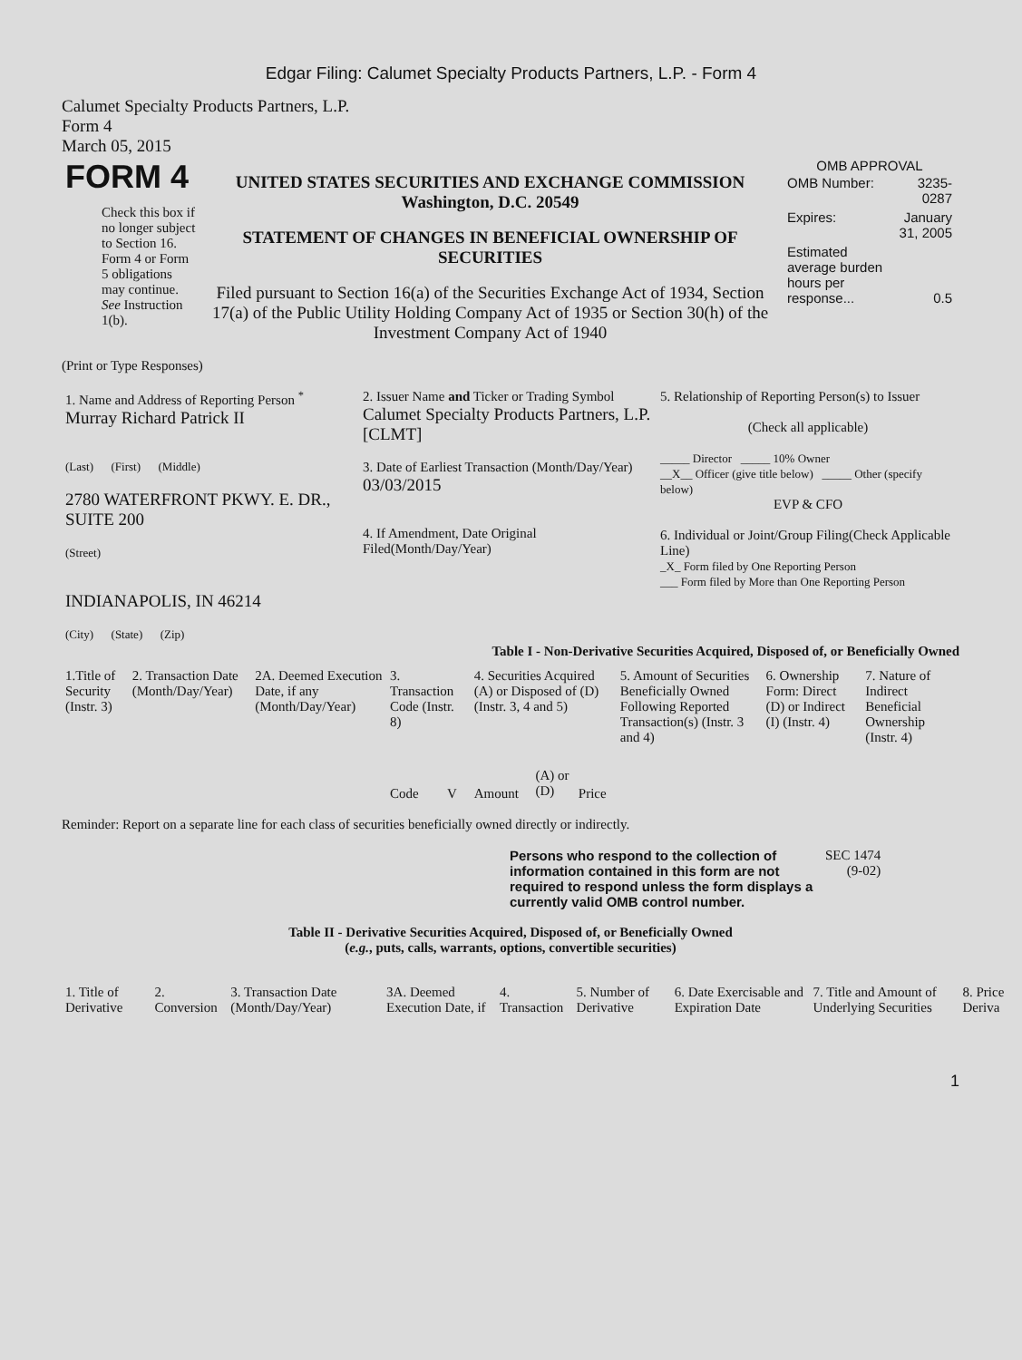Edgar Filing: Calumet Specialty Products Partners, L.P. - Form 4
Calumet Specialty Products Partners, L.P.
Form 4
March 05, 2015
| FORM 4 Check this box if no longer subject to Section 16. Form 4 or Form 5 obligations may continue. See Instruction 1(b). | UNITED STATES SECURITIES AND EXCHANGE COMMISSION Washington, D.C. 20549 STATEMENT OF CHANGES IN BENEFICIAL OWNERSHIP OF SECURITIES Filed pursuant to Section 16(a) of the Securities Exchange Act of 1934, Section 17(a) of the Public Utility Holding Company Act of 1935 or Section 30(h) of the Investment Company Act of 1940 | OMB APPROVAL / OMB Number: / 3235-0287 / / Expires: / January 31, 2005 / / Estimated average burden hours per response... / 0.5 / |
(Print or Type Responses)
| 1. Name and Address of Reporting Person <sup>*</sup> Murray Richard Patrick II (Last) (First) (Middle) 2780 WATERFRONT PKWY. E. DR., SUITE 200 (Street) INDIANAPOLIS, IN 46214 (City) (State) (Zip) | 2. Issuer Name and Ticker or Trading Symbol Calumet Specialty Products Partners, L.P. [CLMT] 3. Date of Earliest Transaction (Month/Day/Year) 03/03/2015 4. If Amendment, Date Original Filed(Month/Day/Year) | 5. Relationship of Reporting Person(s) to Issuer (Check all applicable) _____ Director _____ 10% Owner __X__ Officer (give title below) _____ Other (specify below) EVP & CFO 6. Individual or Joint/Group Filing(Check Applicable Line) _X_ Form filed by One Reporting Person ___ Form filed by More than One Reporting Person |
Table I - Non-Derivative Securities Acquired, Disposed of, or Beneficially Owned
| 1.Title of Security (Instr. 3) | 2. Transaction Date (Month/Day/Year) | 2A. Deemed Execution Date, if any (Month/Day/Year) | 3. Transaction Code (Instr. 8) | | 4. Securities Acquired (A) or Disposed of (D) (Instr. 3, 4 and 5) | | | 5. Amount of Securities Beneficially Owned Following Reported Transaction(s) (Instr. 3 and 4) | 6. Ownership Form: Direct (D) or Indirect (I) (Instr. 4) | 7. Nature of Indirect Beneficial Ownership (Instr. 4) |
| --- | --- | --- | --- | --- | --- | --- | --- | --- | --- | --- |
| | | | Code | V | Amount | (A) or (D) | Price | | | |
Reminder: Report on a separate line for each class of securities beneficially owned directly or indirectly.
| Persons who respond to the collection of information contained in this form are not required to respond unless the form displays a currently valid OMB control number. | SEC 1474 (9-02) |
Table II - Derivative Securities Acquired, Disposed of, or Beneficially Owned
(e.g., puts, calls, warrants, options, convertible securities)
| 1. Title of Derivative | 2. Conversion | 3. Transaction Date (Month/Day/Year) | 3A. Deemed Execution Date, if | 4. Transaction | 5. Number of Derivative | 6. Date Exercisable and Expiration Date | 7. Title and Amount of Underlying Securities | 8. Price Deriva |
| --- | --- | --- | --- | --- | --- | --- | --- | --- |
1